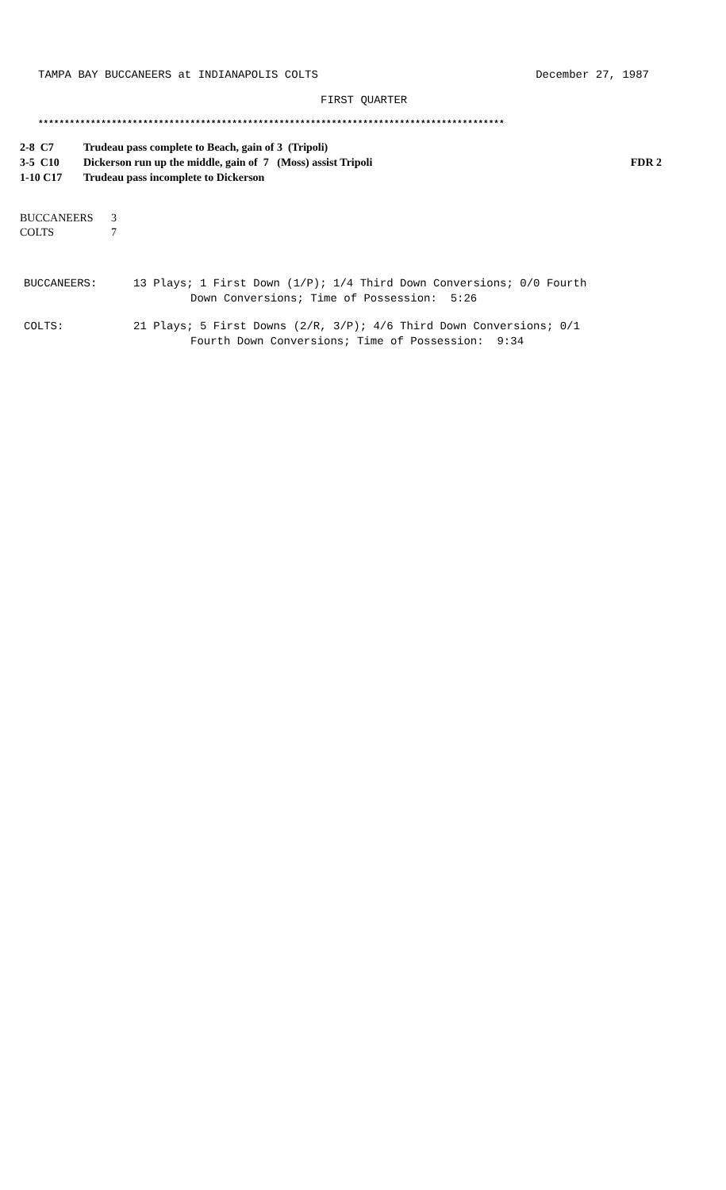TAMPA BAY BUCCANEERS at INDIANAPOLIS COLTS December 27, 1987
FIRST QUARTER
*****************************************************************************************
2-8 C7 Trudeau pass complete to Beach, gain of 3 (Tripoli)
3-5 C10 Dickerson run up the middle, gain of 7 (Moss) assist Tripoli FDR 2
1-10 C17 Trudeau pass incomplete to Dickerson
BUCCANEERS 3
COLTS 7
BUCCANEERS: 13 Plays; 1 First Down (1/P); 1/4 Third Down Conversions; 0/0 Fourth
Down Conversions; Time of Possession: 5:26
COLTS: 21 Plays; 5 First Downs (2/R, 3/P); 4/6 Third Down Conversions; 0/1
Fourth Down Conversions; Time of Possession: 9:34